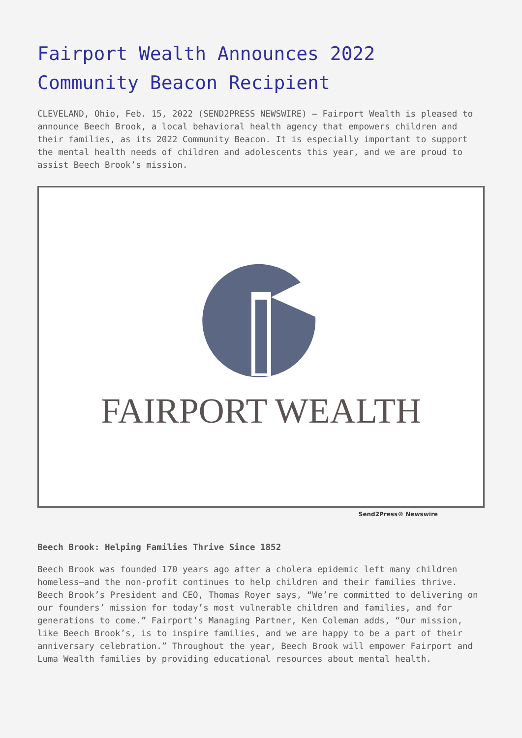Fairport Wealth Announces 2022 Community Beacon Recipient
CLEVELAND, Ohio, Feb. 15, 2022 (SEND2PRESS NEWSWIRE) — Fairport Wealth is pleased to announce Beech Brook, a local behavioral health agency that empowers children and their families, as its 2022 Community Beacon. It is especially important to support the mental health needs of children and adolescents this year, and we are proud to assist Beech Brook’s mission.
FAIRPORT WEALTH
Send2Press® Newswire
Beech Brook: Helping Families Thrive Since 1852
Beech Brook was founded 170 years ago after a cholera epidemic left many children homeless—and the non-profit continues to help children and their families thrive. Beech Brook’s President and CEO, Thomas Royer says, “We’re committed to delivering on our founders’ mission for today’s most vulnerable children and families, and for generations to come.” Fairport’s Managing Partner, Ken Coleman adds, “Our mission, like Beech Brook’s, is to inspire families, and we are happy to be a part of their anniversary celebration.” Throughout the year, Beech Brook will empower Fairport and Luma Wealth families by providing educational resources about mental health.